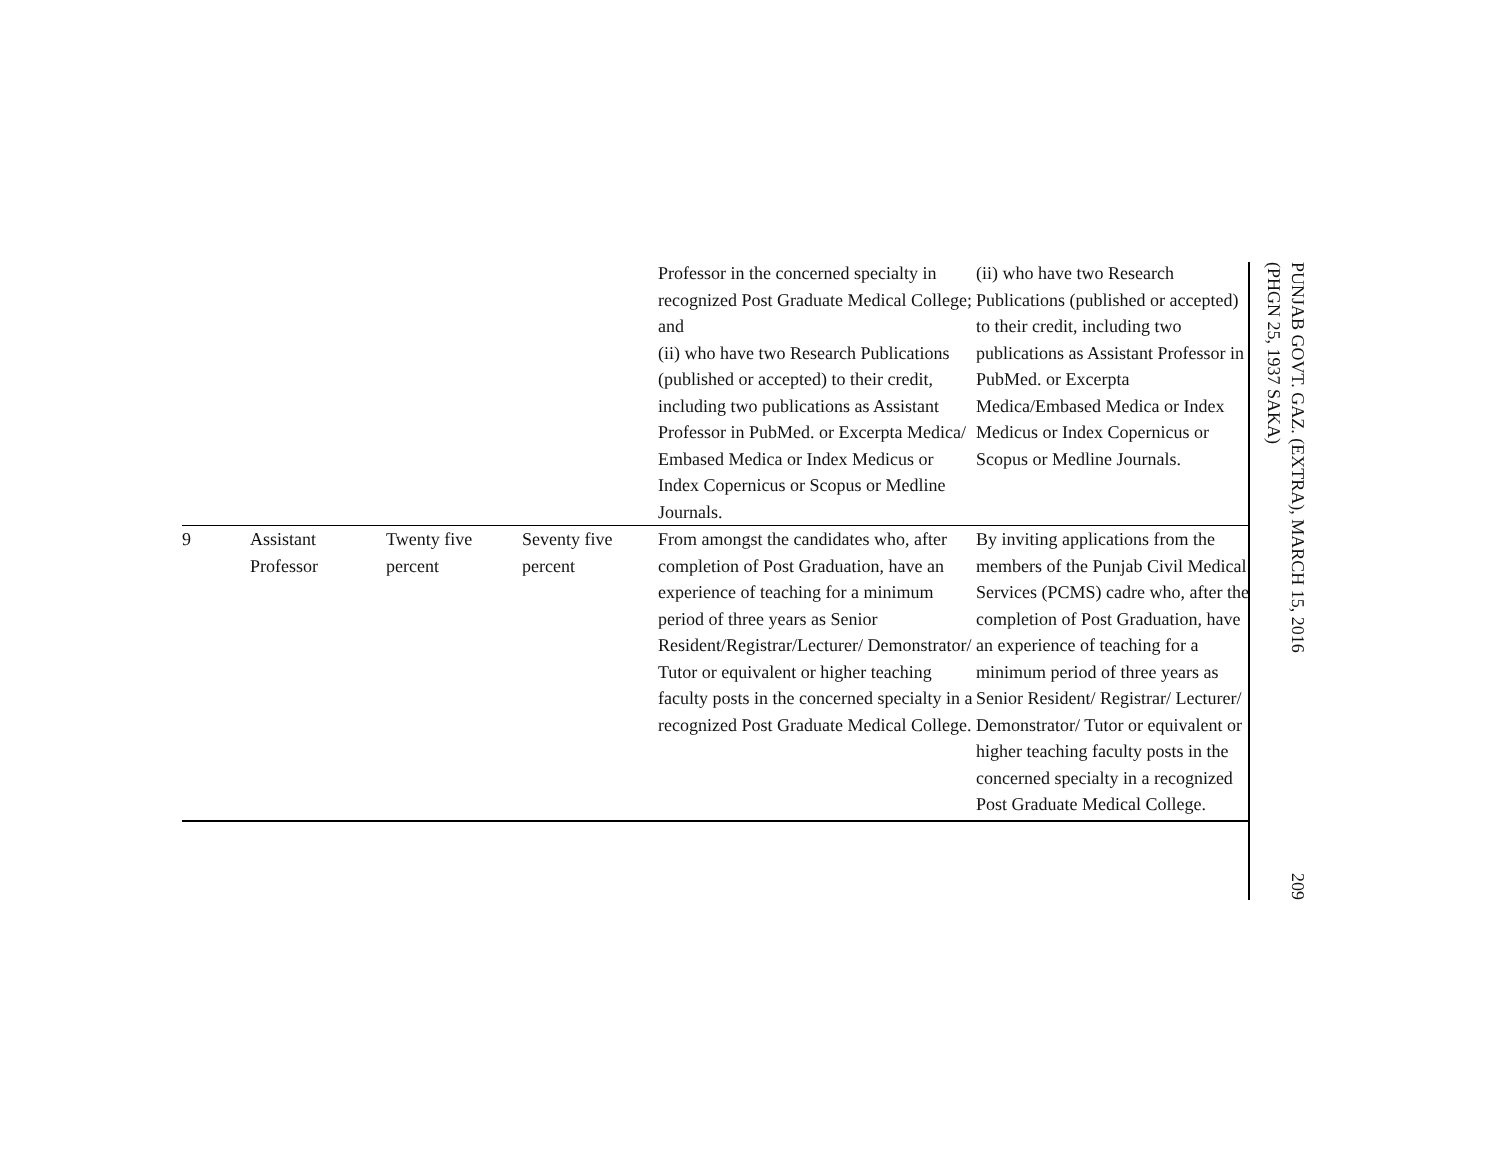| | | | | Professor in the concerned specialty in recognized Post Graduate Medical College; and (ii) who have two Research Publications (published or accepted) to their credit, including two publications as Assistant Professor in PubMed. or Excerpta Medica/ Embased Medica or Index Medicus or Index Copernicus or Scopus or Medline Journals. | (ii) who have two Research Publications (published or accepted) to their credit, including two publications as Assistant Professor in PubMed. or Excerpta Medica/Embased Medica or Index Medicus or Index Copernicus or Scopus or Medline Journals. |
| 9 | Assistant Professor | Twenty five percent | Seventy five percent | From amongst the candidates who, after completion of Post Graduation, have an experience of teaching for a minimum period of three years as Senior Resident/Registrar/Lecturer/ Demonstrator/ Tutor or equivalent or higher teaching faculty posts in the concerned specialty in a recognized Post Graduate Medical College. | By inviting applications from the members of the Punjab Civil Medical Services (PCMS) cadre who, after the completion of Post Graduation, have an experience of teaching for a minimum period of three years as Senior Resident/ Registrar/ Lecturer/ Demonstrator/ Tutor or equivalent or higher teaching faculty posts in the concerned specialty in a recognized Post Graduate Medical College. |
PUNJAB GOVT. GAZ. (EXTRA), MARCH 15, 2016
(PHGN 25, 1937 SAKA) 209